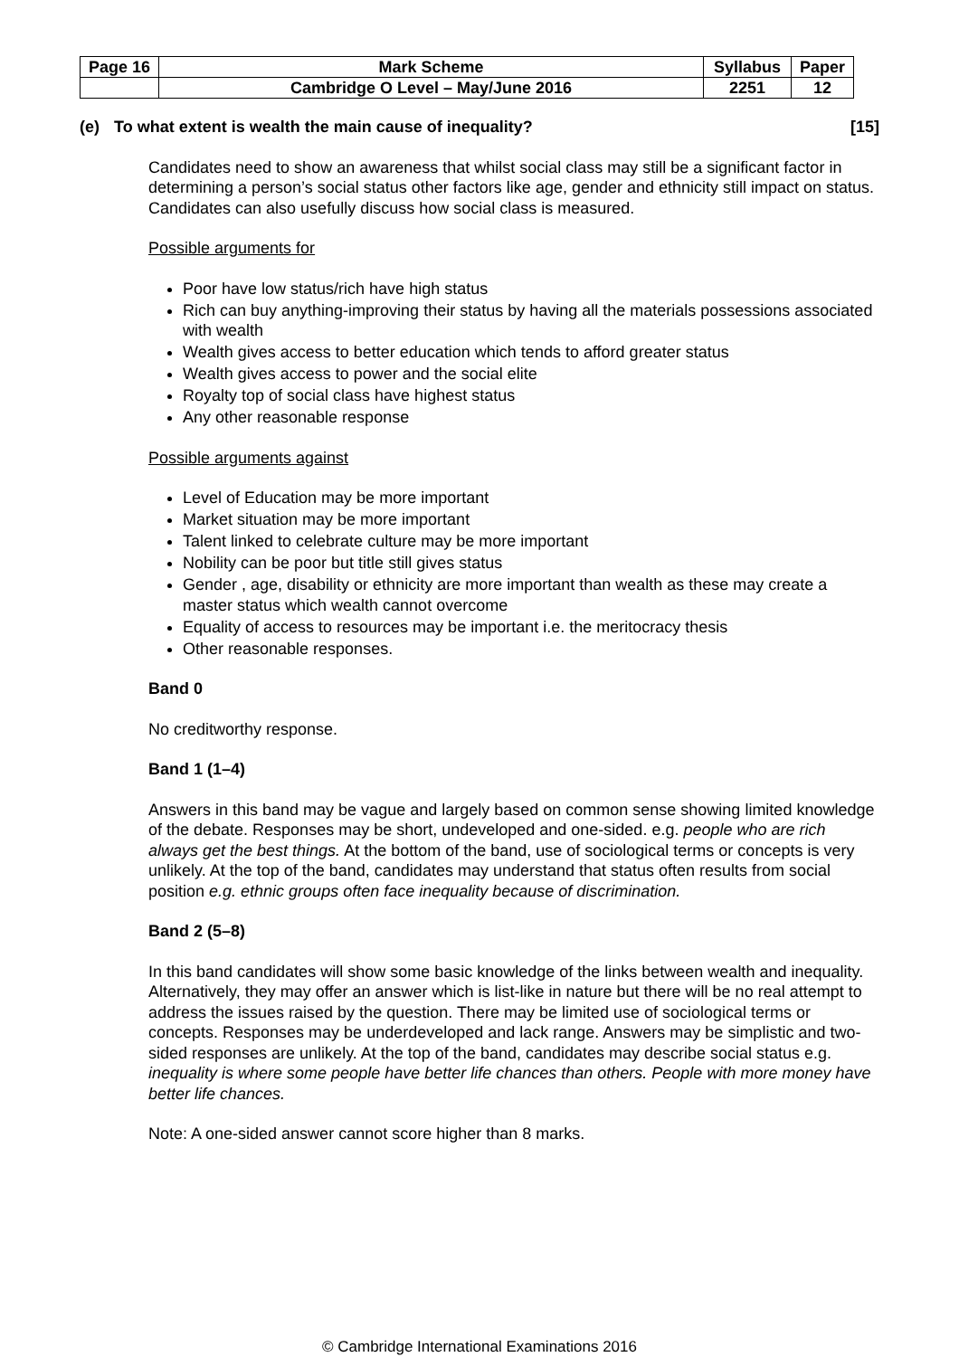| Page 16 | Mark Scheme | Syllabus | Paper |
| | Cambridge O Level – May/June 2016 | 2251 | 12 |
(e) To what extent is wealth the main cause of inequality? [15]
Candidates need to show an awareness that whilst social class may still be a significant factor in determining a person’s social status other factors like age, gender and ethnicity still impact on status. Candidates can also usefully discuss how social class is measured.
Possible arguments for
Poor have low status/rich have high status
Rich can buy anything-improving their status by having all the materials possessions associated with wealth
Wealth gives access to better education which tends to afford greater status
Wealth gives access to power and the social elite
Royalty top of social class have highest status
Any other reasonable response
Possible arguments against
Level of Education may be more important
Market situation may be more important
Talent linked to celebrate culture may be more important
Nobility can be poor but title still gives status
Gender , age, disability or ethnicity are more important than wealth as these may create a master status which wealth cannot overcome
Equality of access to resources may be important i.e. the meritocracy thesis
Other reasonable responses.
Band 0
No creditworthy response.
Band 1 (1–4)
Answers in this band may be vague and largely based on common sense showing limited knowledge of the debate. Responses may be short, undeveloped and one-sided. e.g. people who are rich always get the best things. At the bottom of the band, use of sociological terms or concepts is very unlikely. At the top of the band, candidates may understand that status often results from social position e.g. ethnic groups often face inequality because of discrimination.
Band 2 (5–8)
In this band candidates will show some basic knowledge of the links between wealth and inequality. Alternatively, they may offer an answer which is list-like in nature but there will be no real attempt to address the issues raised by the question. There may be limited use of sociological terms or concepts. Responses may be underdeveloped and lack range. Answers may be simplistic and two-sided responses are unlikely. At the top of the band, candidates may describe social status e.g. inequality is where some people have better life chances than others. People with more money have better life chances.
Note: A one-sided answer cannot score higher than 8 marks.
© Cambridge International Examinations 2016